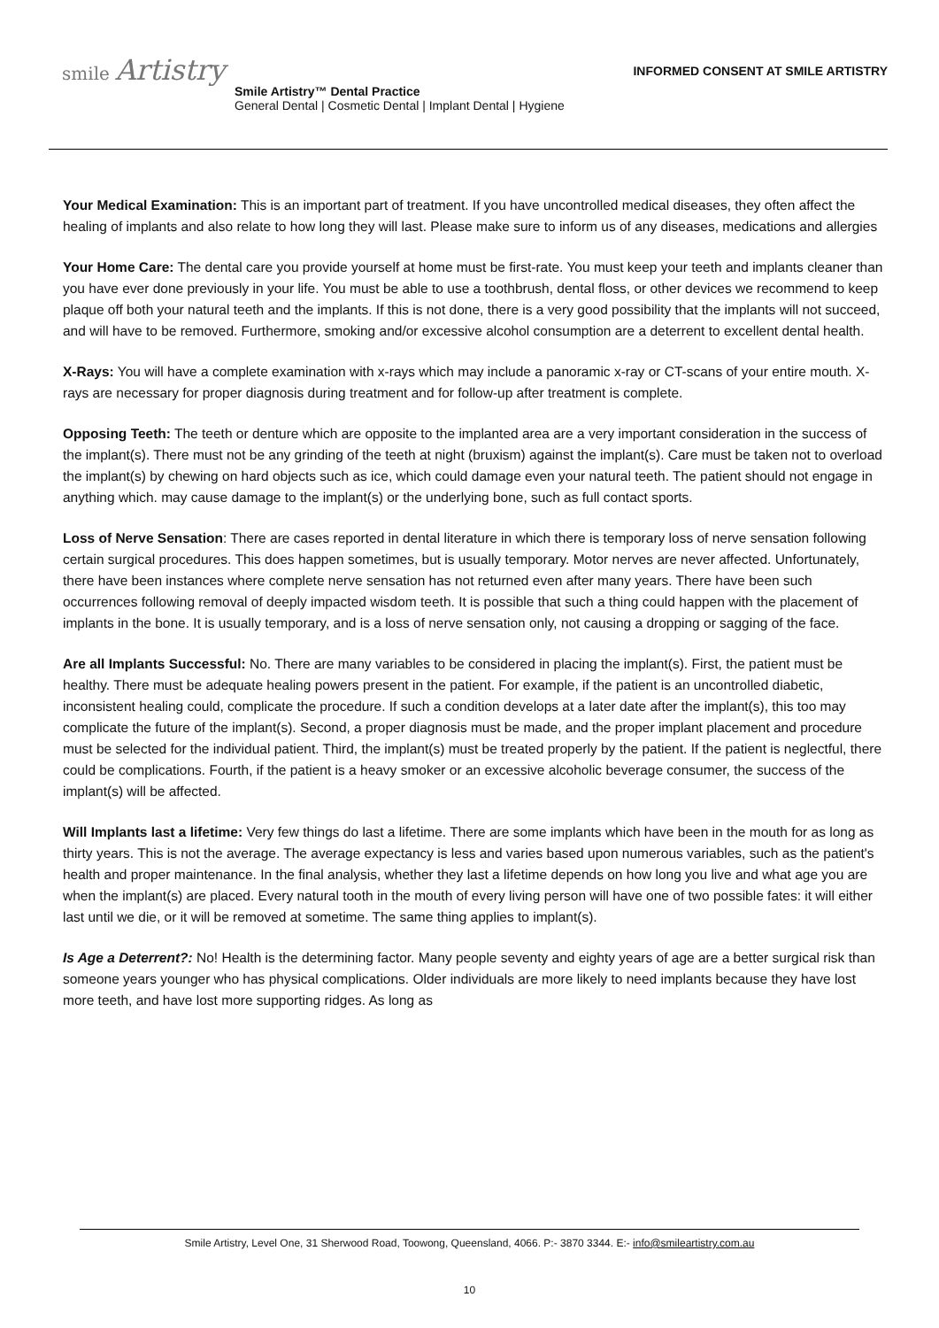smile Artistry
INFORMED CONSENT AT SMILE ARTISTRY
Smile Artistry™ Dental Practice
General Dental | Cosmetic Dental | Implant Dental | Hygiene
Your Medical Examination: This is an important part of treatment. If you have uncontrolled medical diseases, they often affect the healing of implants and also relate to how long they will last. Please make sure to inform us of any diseases, medications and allergies
Your Home Care: The dental care you provide yourself at home must be first-rate. You must keep your teeth and implants cleaner than you have ever done previously in your life. You must be able to use a toothbrush, dental floss, or other devices we recommend to keep plaque off both your natural teeth and the implants. If this is not done, there is a very good possibility that the implants will not succeed, and will have to be removed. Furthermore, smoking and/or excessive alcohol consumption are a deterrent to excellent dental health.
X-Rays: You will have a complete examination with x-rays which may include a panoramic x-ray or CT-scans of your entire mouth. X-rays are necessary for proper diagnosis during treatment and for follow-up after treatment is complete.
Opposing Teeth: The teeth or denture which are opposite to the implanted area are a very important consideration in the success of the implant(s). There must not be any grinding of the teeth at night (bruxism) against the implant(s). Care must be taken not to overload the implant(s) by chewing on hard objects such as ice, which could damage even your natural teeth. The patient should not engage in anything which. may cause damage to the implant(s) or the underlying bone, such as full contact sports.
Loss of Nerve Sensation: There are cases reported in dental literature in which there is temporary loss of nerve sensation following certain surgical procedures. This does happen sometimes, but is usually temporary. Motor nerves are never affected. Unfortunately, there have been instances where complete nerve sensation has not returned even after many years. There have been such occurrences following removal of deeply impacted wisdom teeth. It is possible that such a thing could happen with the placement of implants in the bone. It is usually temporary, and is a loss of nerve sensation only, not causing a dropping or sagging of the face.
Are all Implants Successful: No. There are many variables to be considered in placing the implant(s). First, the patient must be healthy. There must be adequate healing powers present in the patient. For example, if the patient is an uncontrolled diabetic, inconsistent healing could, complicate the procedure. If such a condition develops at a later date after the implant(s), this too may complicate the future of the implant(s). Second, a proper diagnosis must be made, and the proper implant placement and procedure must be selected for the individual patient. Third, the implant(s) must be treated properly by the patient. If the patient is neglectful, there could be complications. Fourth, if the patient is a heavy smoker or an excessive alcoholic beverage consumer, the success of the implant(s) will be affected.
Will Implants last a lifetime: Very few things do last a lifetime. There are some implants which have been in the mouth for as long as thirty years. This is not the average. The average expectancy is less and varies based upon numerous variables, such as the patient's health and proper maintenance. In the final analysis, whether they last a lifetime depends on how long you live and what age you are when the implant(s) are placed. Every natural tooth in the mouth of every living person will have one of two possible fates: it will either last until we die, or it will be removed at sometime. The same thing applies to implant(s).
Is Age a Deterrent?: No! Health is the determining factor. Many people seventy and eighty years of age are a better surgical risk than someone years younger who has physical complications. Older individuals are more likely to need implants because they have lost more teeth, and have lost more supporting ridges. As long as
Smile Artistry, Level One, 31 Sherwood Road, Toowong, Queensland, 4066. P:- 3870 3344. E:- info@smileartistry.com.au
10